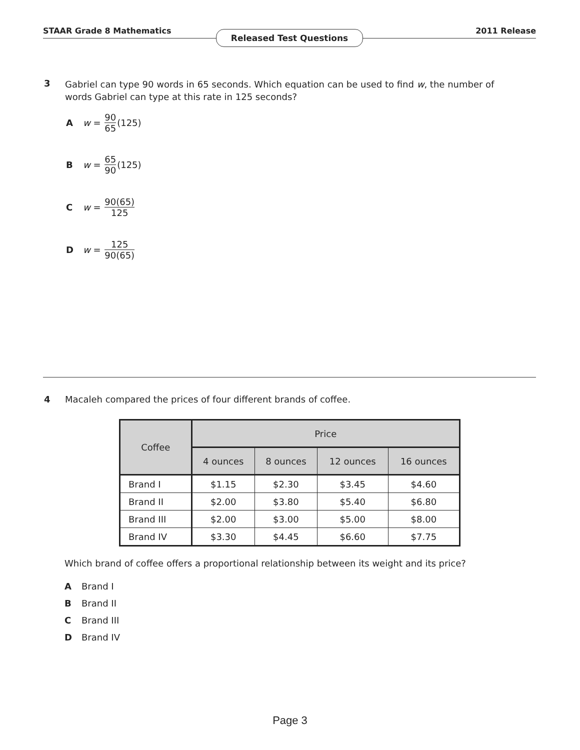STAAR Grade 8 Mathematics 2011 Release
Released Test Questions
3 Gabriel can type 90 words in 65 seconds. Which equation can be used to find w, the number of words Gabriel can type at this rate in 125 seconds?
Aw = 90 65 (125)
Bw = 65 90 (125)
Cw = 90(65) 125
Dw = 125 90(65)
4 Macaleh compared the prices of four different brands of coffee.
| Coffee | Price | | | |
| --- | --- | --- | --- | --- |
| | 4 ounces | 8 ounces | 12 ounces | 16 ounces |
| Brand I | $1.15 | $2.30 | $3.45 | $4.60 |
| Brand II | $2.00 | $3.80 | $5.40 | $6.80 |
| Brand III | $2.00 | $3.00 | $5.00 | $8.00 |
| Brand IV | $3.30 | $4.45 | $6.60 | $7.75 |
Which brand of coffee offers a proportional relationship between its weight and its price?
A Brand I
B Brand II
C Brand III
D Brand IV
Page 3